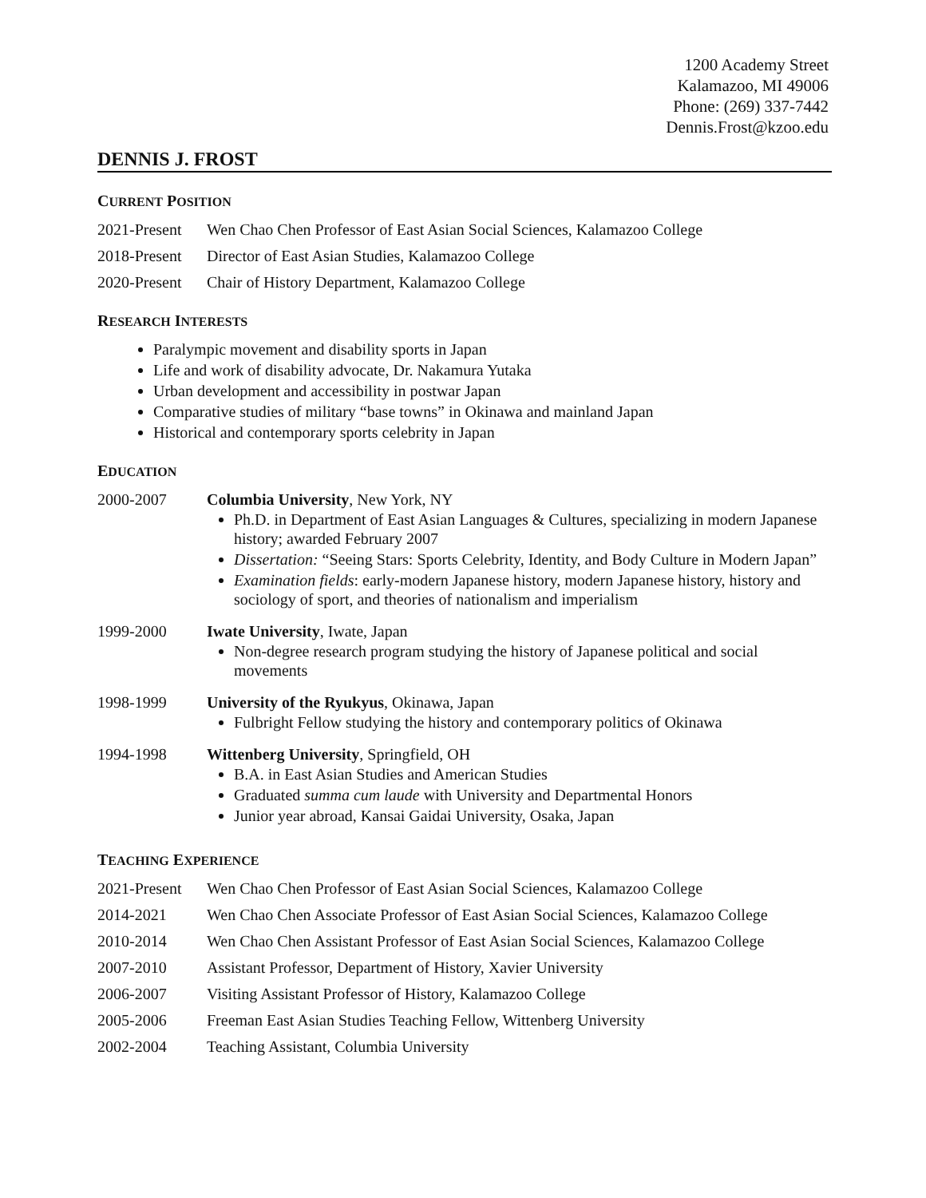1200 Academy Street
Kalamazoo, MI 49006
Phone: (269) 337-7442
Dennis.Frost@kzoo.edu
DENNIS J. FROST
CURRENT POSITION
2021-Present
Wen Chao Chen Professor of East Asian Social Sciences, Kalamazoo College
2018-Present
Director of East Asian Studies, Kalamazoo College
2020-Present
Chair of History Department, Kalamazoo College
RESEARCH INTERESTS
Paralympic movement and disability sports in Japan
Life and work of disability advocate, Dr. Nakamura Yutaka
Urban development and accessibility in postwar Japan
Comparative studies of military “base towns” in Okinawa and mainland Japan
Historical and contemporary sports celebrity in Japan
EDUCATION
2000-2007 Columbia University, New York, NY
Ph.D. in Department of East Asian Languages & Cultures, specializing in modern Japanese history; awarded February 2007
Dissertation: “Seeing Stars: Sports Celebrity, Identity, and Body Culture in Modern Japan”
Examination fields: early-modern Japanese history, modern Japanese history, history and sociology of sport, and theories of nationalism and imperialism
1999-2000 Iwate University, Iwate, Japan
Non-degree research program studying the history of Japanese political and social movements
1998-1999 University of the Ryukyus, Okinawa, Japan
Fulbright Fellow studying the history and contemporary politics of Okinawa
1994-1998 Wittenberg University, Springfield, OH
B.A. in East Asian Studies and American Studies
Graduated summa cum laude with University and Departmental Honors
Junior year abroad, Kansai Gaidai University, Osaka, Japan
TEACHING EXPERIENCE
2021-Present
Wen Chao Chen Professor of East Asian Social Sciences, Kalamazoo College
2014-2021 Wen Chao Chen Associate Professor of East Asian Social Sciences, Kalamazoo College
2010-2014 Wen Chao Chen Assistant Professor of East Asian Social Sciences, Kalamazoo College
2007-2010 Assistant Professor, Department of History, Xavier University
2006-2007 Visiting Assistant Professor of History, Kalamazoo College
2005-2006 Freeman East Asian Studies Teaching Fellow, Wittenberg University
2002-2004 Teaching Assistant, Columbia University